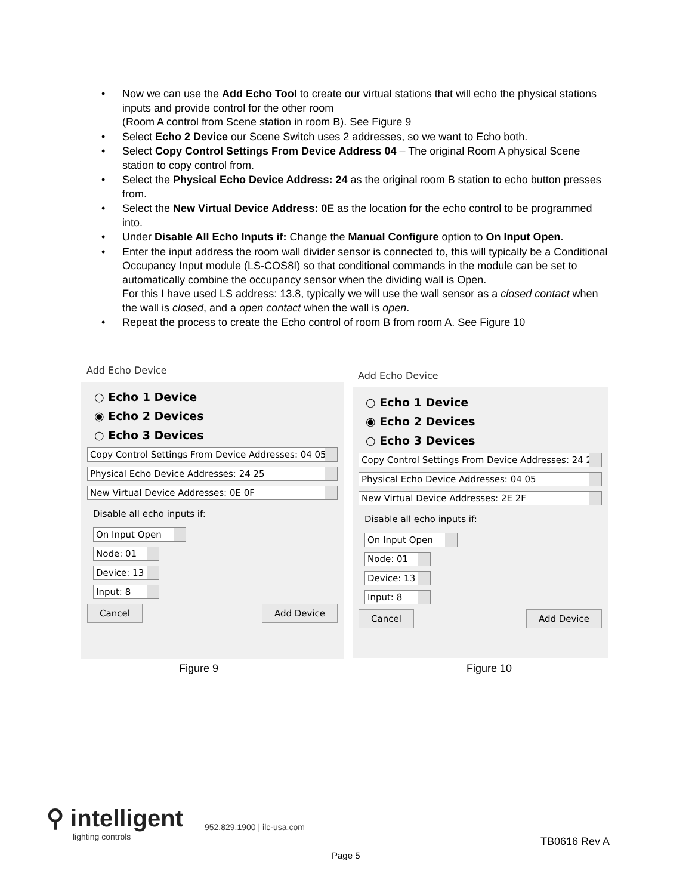• Now we can use the Add Echo Tool to create our virtual stations that will echo the physical stations inputs and provide control for the other room
(Room A control from Scene station in room B). See Figure 9
• Select Echo 2 Device our Scene Switch uses 2 addresses, so we want to Echo both.
• Select Copy Control Settings From Device Address 04 – The original Room A physical Scene station to copy control from.
• Select the Physical Echo Device Address: 24 as the original room B station to echo button presses from.
• Select the New Virtual Device Address: 0E as the location for the echo control to be programmed into.
• Under Disable All Echo Inputs if: Change the Manual Configure option to On Input Open.
• Enter the input address the room wall divider sensor is connected to, this will typically be a Conditional Occupancy Input module (LS-COS8I) so that conditional commands in the module can be set to automatically combine the occupancy sensor when the dividing wall is Open.
For this I have used LS address: 13.8, typically we will use the wall sensor as a closed contact when the wall is closed, and a open contact when the wall is open.
• Repeat the process to create the Echo control of room B from room A. See Figure 10
Add Echo Device
○ Echo 1 Device
◉ Echo 2 Devices
○ Echo 3 Devices
Copy Control Settings From Device Addresses: 04 05
Physical Echo Device Addresses: 24 25
New Virtual Device Addresses: 0E 0F
Disable all echo inputs if:
On Input Open
Node: 01
Device: 13
Input: 8
Cancel Add Device
Figure 9
Add Echo Device
○ Echo 1 Device
◉ Echo 2 Devices
○ Echo 3 Devices
Copy Control Settings From Device Addresses: 24 25
Physical Echo Device Addresses: 04 05
New Virtual Device Addresses: 2E 2F
Disable all echo inputs if:
On Input Open
Node: 01
Device: 13
Input: 8
Cancel Add Device
Figure 10
⚲ intelligent
lighting controls
952.829.1900 | ilc-usa.com
TB0616 Rev A
Page 5